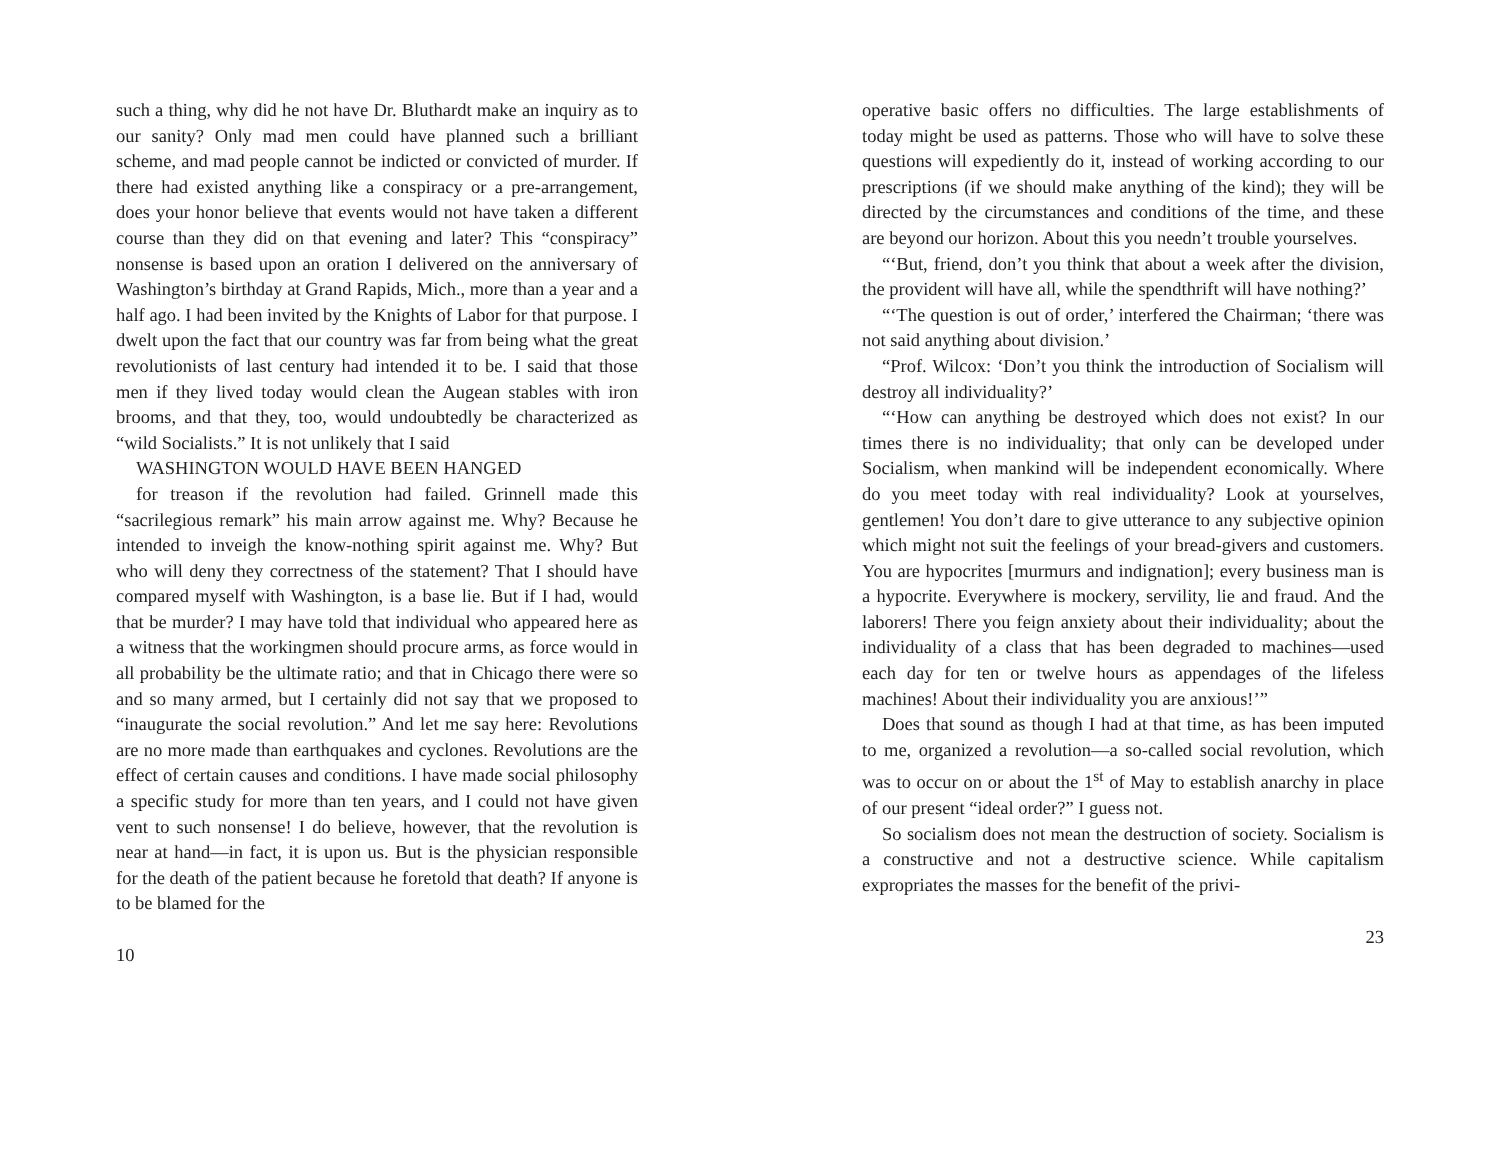such a thing, why did he not have Dr. Bluthardt make an inquiry as to our sanity? Only mad men could have planned such a brilliant scheme, and mad people cannot be indicted or convicted of murder. If there had existed anything like a conspiracy or a pre-arrangement, does your honor believe that events would not have taken a different course than they did on that evening and later? This “conspiracy” nonsense is based upon an oration I delivered on the anniversary of Washington’s birthday at Grand Rapids, Mich., more than a year and a half ago. I had been invited by the Knights of Labor for that purpose. I dwelt upon the fact that our country was far from being what the great revolutionists of last century had intended it to be. I said that those men if they lived today would clean the Augean stables with iron brooms, and that they, too, would undoubtedly be characterized as “wild Socialists.” It is not unlikely that I said
WASHINGTON WOULD HAVE BEEN HANGED
for treason if the revolution had failed. Grinnell made this “sacrilegious remark” his main arrow against me. Why? Because he intended to inveigh the know-nothing spirit against me. Why? But who will deny they correctness of the statement? That I should have compared myself with Washington, is a base lie. But if I had, would that be murder? I may have told that individual who appeared here as a witness that the workingmen should procure arms, as force would in all probability be the ultimate ratio; and that in Chicago there were so and so many armed, but I certainly did not say that we proposed to “inaugurate the social revolution.” And let me say here: Revolutions are no more made than earthquakes and cyclones. Revolutions are the effect of certain causes and conditions. I have made social philosophy a specific study for more than ten years, and I could not have given vent to such nonsense! I do believe, however, that the revolution is near at hand—in fact, it is upon us. But is the physician responsible for the death of the patient because he foretold that death? If anyone is to be blamed for the
10
operative basic offers no difficulties. The large establishments of today might be used as patterns. Those who will have to solve these questions will expediently do it, instead of working according to our prescriptions (if we should make anything of the kind); they will be directed by the circumstances and conditions of the time, and these are beyond our horizon. About this you needn’t trouble yourselves.
“‘But, friend, don’t you think that about a week after the division, the provident will have all, while the spendthrift will have nothing?’
“‘The question is out of order,’ interfered the Chairman; ‘there was not said anything about division.’
“Prof. Wilcox: ‘Don’t you think the introduction of Socialism will destroy all individuality?’
“‘How can anything be destroyed which does not exist? In our times there is no individuality; that only can be developed under Socialism, when mankind will be independent economically. Where do you meet today with real individuality? Look at yourselves, gentlemen! You don’t dare to give utterance to any subjective opinion which might not suit the feelings of your bread-givers and customers. You are hypocrites [murmurs and indignation]; every business man is a hypocrite. Everywhere is mockery, servility, lie and fraud. And the laborers! There you feign anxiety about their individuality; about the individuality of a class that has been degraded to machines—used each day for ten or twelve hours as appendages of the lifeless machines! About their individuality you are anxious!’”
Does that sound as though I had at that time, as has been imputed to me, organized a revolution—a so-called social revolution, which was to occur on or about the 1<sup>st</sup> of May to establish anarchy in place of our present “ideal order?” I guess not.
So socialism does not mean the destruction of society. Socialism is a constructive and not a destructive science. While capitalism expropriates the masses for the benefit of the privi-
23